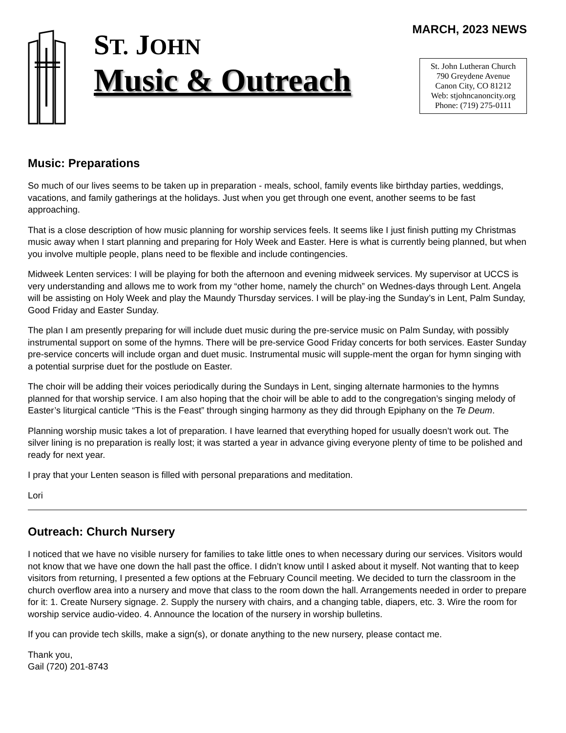ST. JOHN
Music & Outreach
MARCH, 2023 NEWS
St. John Lutheran Church
790 Greydene Avenue
Canon City, CO 81212
Web: stjohncanoncity.org
Phone: (719) 275-0111
Music: Preparations
So much of our lives seems to be taken up in preparation - meals, school, family events like birthday parties, weddings, vacations, and family gatherings at the holidays. Just when you get through one event, another seems to be fast approaching.
That is a close description of how music planning for worship services feels. It seems like I just finish putting my Christmas music away when I start planning and preparing for Holy Week and Easter. Here is what is currently being planned, but when you involve multiple people, plans need to be flexible and include contingencies.
Midweek Lenten services: I will be playing for both the afternoon and evening midweek services. My supervisor at UCCS is very understanding and allows me to work from my “other home, namely the church” on Wednes-days through Lent. Angela will be assisting on Holy Week and play the Maundy Thursday services. I will be play-ing the Sunday’s in Lent, Palm Sunday, Good Friday and Easter Sunday.
The plan I am presently preparing for will include duet music during the pre-service music on Palm Sunday, with possibly instrumental support on some of the hymns. There will be pre-service Good Friday concerts for both services. Easter Sunday pre-service concerts will include organ and duet music. Instrumental music will supple-ment the organ for hymn singing with a potential surprise duet for the postlude on Easter.
The choir will be adding their voices periodically during the Sundays in Lent, singing alternate harmonies to the hymns planned for that worship service. I am also hoping that the choir will be able to add to the congregation’s singing melody of Easter’s liturgical canticle “This is the Feast” through singing harmony as they did through Epiphany on the Te Deum.
Planning worship music takes a lot of preparation. I have learned that everything hoped for usually doesn’t work out. The silver lining is no preparation is really lost; it was started a year in advance giving everyone plenty of time to be polished and ready for next year.
I pray that your Lenten season is filled with personal preparations and meditation.
Lori
Outreach: Church Nursery
I noticed that we have no visible nursery for families to take little ones to when necessary during our services. Visitors would not know that we have one down the hall past the office. I didn’t know until I asked about it myself. Not wanting that to keep visitors from returning, I presented a few options at the February Council meeting. We decided to turn the classroom in the church overflow area into a nursery and move that class to the room down the hall. Arrangements needed in order to prepare for it: 1. Create Nursery signage. 2. Supply the nursery with chairs, and a changing table, diapers, etc. 3. Wire the room for worship service audio-video. 4. Announce the location of the nursery in worship bulletins.
If you can provide tech skills, make a sign(s), or donate anything to the new nursery, please contact me.
Thank you,
Gail (720) 201-8743